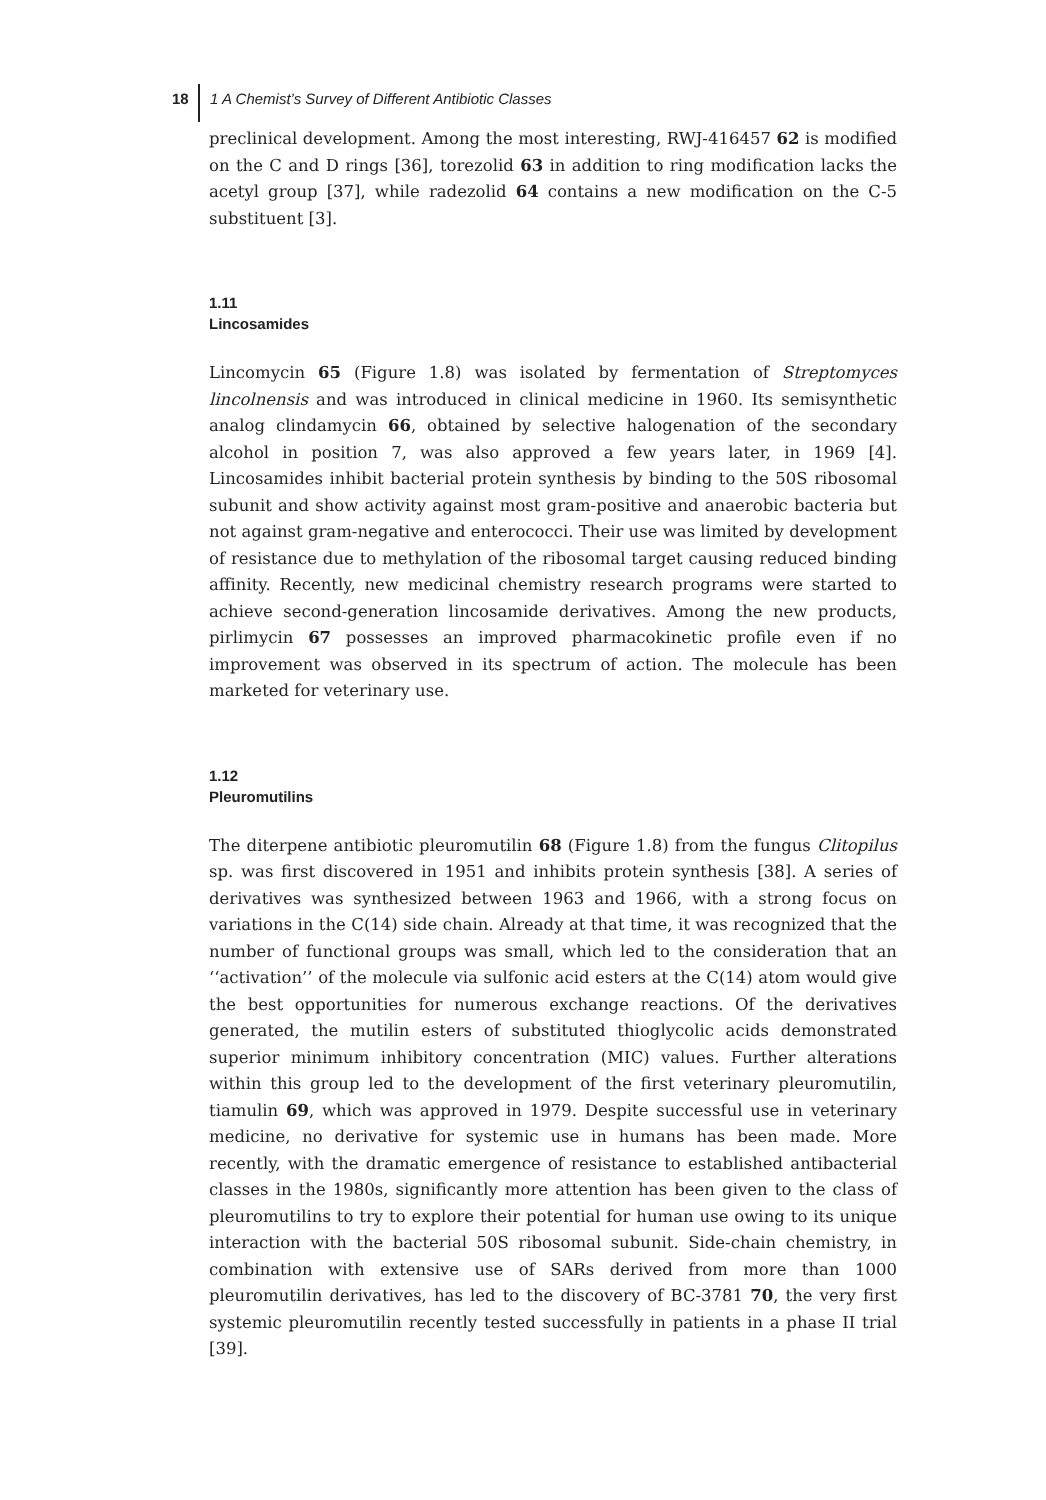18 1 A Chemist’s Survey of Different Antibiotic Classes
preclinical development. Among the most interesting, RWJ-416457 62 is modified on the C and D rings [36], torezolid 63 in addition to ring modification lacks the acetyl group [37], while radezolid 64 contains a new modification on the C-5 substituent [3].
1.11
Lincosamides
Lincomycin 65 (Figure 1.8) was isolated by fermentation of Streptomyces lincolnensis and was introduced in clinical medicine in 1960. Its semisynthetic analog clindamycin 66, obtained by selective halogenation of the secondary alcohol in position 7, was also approved a few years later, in 1969 [4]. Lincosamides inhibit bacterial protein synthesis by binding to the 50S ribosomal subunit and show activity against most gram-positive and anaerobic bacteria but not against gram-negative and enterococci. Their use was limited by development of resistance due to methylation of the ribosomal target causing reduced binding affinity. Recently, new medicinal chemistry research programs were started to achieve second-generation lincosamide derivatives. Among the new products, pirlimycin 67 possesses an improved pharmacokinetic profile even if no improvement was observed in its spectrum of action. The molecule has been marketed for veterinary use.
1.12
Pleuromutilins
The diterpene antibiotic pleuromutilin 68 (Figure 1.8) from the fungus Clitopilus sp. was first discovered in 1951 and inhibits protein synthesis [38]. A series of derivatives was synthesized between 1963 and 1966, with a strong focus on variations in the C(14) side chain. Already at that time, it was recognized that the number of functional groups was small, which led to the consideration that an ‘‘activation’’ of the molecule via sulfonic acid esters at the C(14) atom would give the best opportunities for numerous exchange reactions. Of the derivatives generated, the mutilin esters of substituted thioglycolic acids demonstrated superior minimum inhibitory concentration (MIC) values. Further alterations within this group led to the development of the first veterinary pleuromutilin, tiamulin 69, which was approved in 1979. Despite successful use in veterinary medicine, no derivative for systemic use in humans has been made. More recently, with the dramatic emergence of resistance to established antibacterial classes in the 1980s, significantly more attention has been given to the class of pleuromutilins to try to explore their potential for human use owing to its unique interaction with the bacterial 50S ribosomal subunit. Side-chain chemistry, in combination with extensive use of SARs derived from more than 1000 pleuromutilin derivatives, has led to the discovery of BC-3781 70, the very first systemic pleuromutilin recently tested successfully in patients in a phase II trial [39].